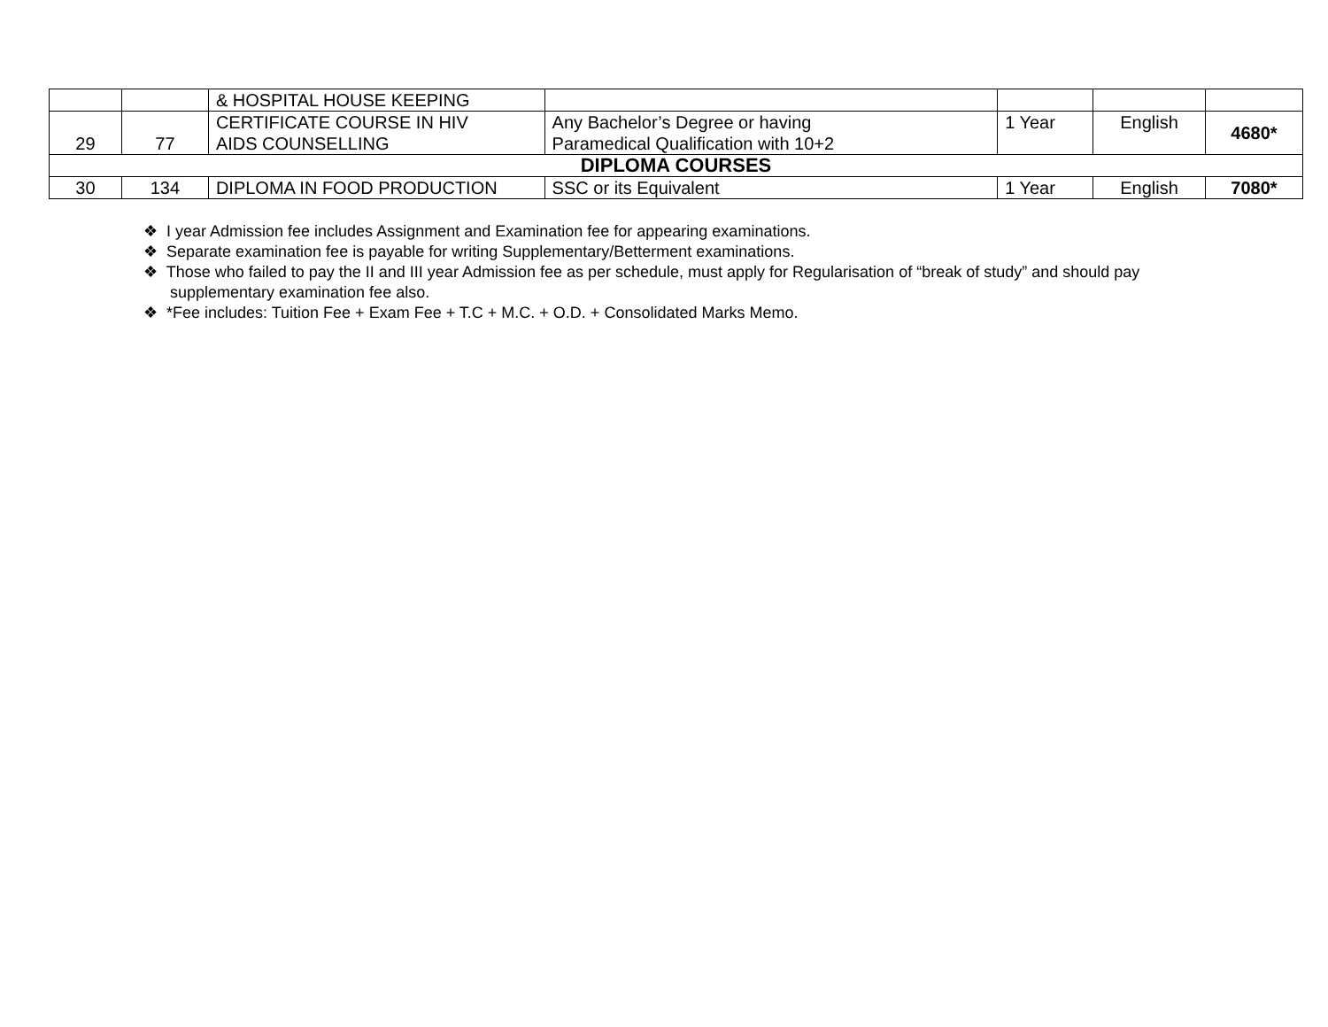| | | & HOSPITAL HOUSE KEEPING | | | | |
| 29 | 77 | CERTIFICATE COURSE IN HIV AIDS COUNSELLING | Any Bachelor’s Degree or having Paramedical Qualification with 10+2 | 1 Year | English | 4680* |
| DIPLOMA COURSES | | | | | | |
| 30 | 134 | DIPLOMA IN FOOD PRODUCTION | SSC or its Equivalent | 1 Year | English | 7080* |
❖ I year Admission fee includes Assignment and Examination fee for appearing examinations.
❖ Separate examination fee is payable for writing Supplementary/Betterment examinations.
❖ Those who failed to pay the II and III year Admission fee as per schedule, must apply for Regularisation of “break of study” and should pay supplementary examination fee also.
❖ *Fee includes: Tuition Fee + Exam Fee + T.C + M.C. + O.D. + Consolidated Marks Memo.